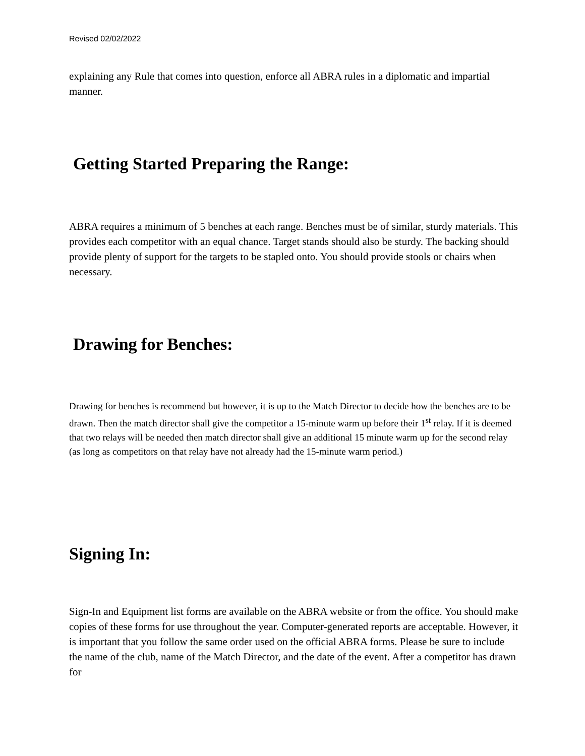Revised 02/02/2022
explaining any Rule that comes into question, enforce all ABRA rules in a diplomatic and impartial manner.
Getting Started Preparing the Range:
ABRA requires a minimum of 5 benches at each range. Benches must be of similar, sturdy materials. This provides each competitor with an equal chance. Target stands should also be sturdy. The backing should provide plenty of support for the targets to be stapled onto. You should provide stools or chairs when necessary.
Drawing for Benches:
Drawing for benches is recommend but however, it is up to the Match Director to decide how the benches are to be drawn. Then the match director shall give the competitor a 15-minute warm up before their 1<sup>st</sup> relay. If it is deemed that two relays will be needed then match director shall give an additional 15 minute warm up for the second relay (as long as competitors on that relay have not already had the 15-minute warm period.)
Signing In:
Sign-In and Equipment list forms are available on the ABRA website or from the office. You should make copies of these forms for use throughout the year. Computer-generated reports are acceptable. However, it is important that you follow the same order used on the official ABRA forms. Please be sure to include the name of the club, name of the Match Director, and the date of the event. After a competitor has drawn for